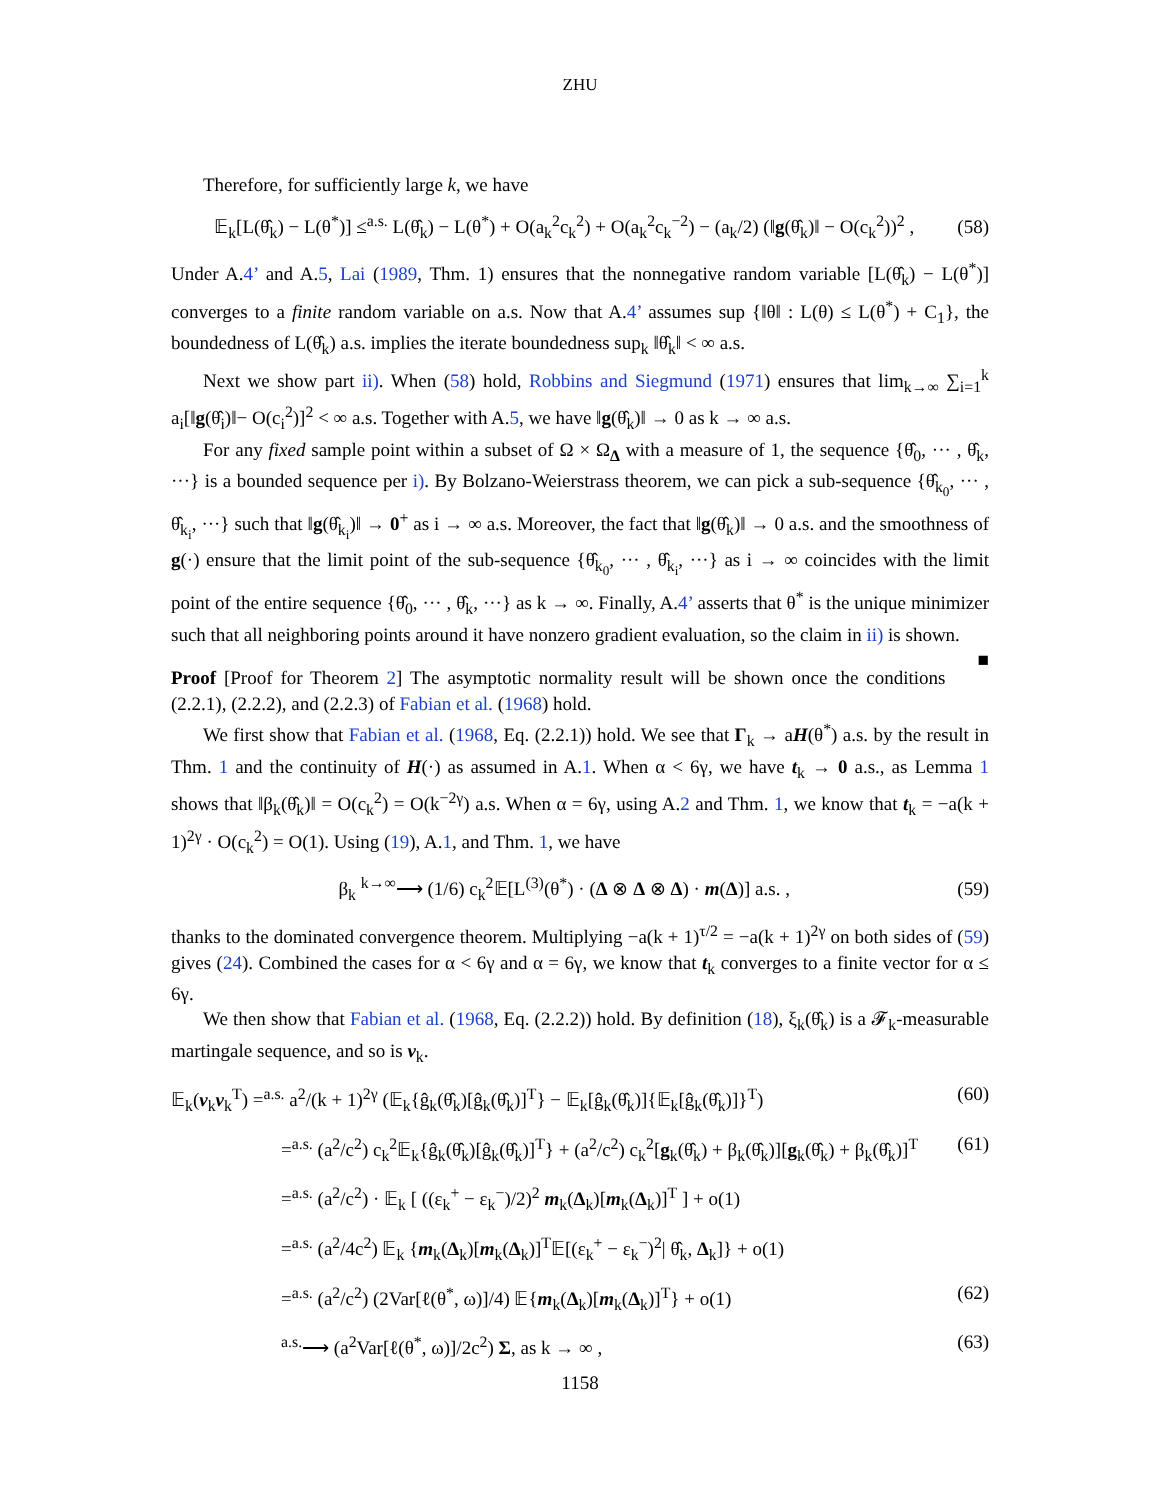ZHU
Therefore, for sufficiently large k, we have
𝔼<sub>k</sub>[L(θ̂<sub>k</sub>) − L(θ<sup>*</sup>)] ≤<sup>a.s.</sup> L(θ̂<sub>k</sub>) − L(θ<sup>*</sup>) + O(a<sub>k</sub><sup>2</sup>c<sub>k</sub><sup>2</sup>) + O(a<sub>k</sub><sup>2</sup>c<sub>k</sub><sup>−2</sup>) − (a<sub>k</sub>/2) (‖g(θ̂<sub>k</sub>)‖ − O(c<sub>k</sub><sup>2</sup>))<sup>2</sup> , (58)
Under A.4’ and A.5, Lai (1989, Thm. 1) ensures that the nonnegative random variable [L(θ̂<sub>k</sub>) − L(θ<sup>*</sup>)] converges to a finite random variable on a.s. Now that A.4’ assumes sup {‖θ‖ : L(θ) ≤ L(θ<sup>*</sup>) + C<sub>1</sub>}, the boundedness of L(θ̂<sub>k</sub>) a.s. implies the iterate boundedness sup<sub>k</sub> ‖θ̂<sub>k</sub>‖ < ∞ a.s.
Next we show part ii). When (58) hold, Robbins and Siegmund (1971) ensures that lim<sub>k→∞</sub> ∑<sub>i=1</sub><sup>k</sup> a<sub>i</sub>[‖g(θ̂<sub>i</sub>)‖− O(c<sub>i</sub><sup>2</sup>)]<sup>2</sup> < ∞ a.s. Together with A.5, we have ‖g(θ̂<sub>k</sub>)‖ → 0 as k → ∞ a.s.
For any fixed sample point within a subset of Ω × Ω<sub>Δ</sub> with a measure of 1, the sequence {θ̂<sub>0</sub>, ··· , θ̂<sub>k</sub>, ···} is a bounded sequence per i). By Bolzano-Weierstrass theorem, we can pick a sub-sequence {θ̂<sub>k<sub>0</sub></sub>, ··· , θ̂<sub>k<sub>i</sub></sub>, ···} such that ‖g(θ̂<sub>k<sub>i</sub></sub>)‖ → 0<sup>+</sup> as i → ∞ a.s. Moreover, the fact that ‖g(θ̂<sub>k</sub>)‖ → 0 a.s. and the smoothness of g(·) ensure that the limit point of the sub-sequence {θ̂<sub>k<sub>0</sub></sub>, ··· , θ̂<sub>k<sub>i</sub></sub>, ···} as i → ∞ coincides with the limit point of the entire sequence {θ̂<sub>0</sub>, ··· , θ̂<sub>k</sub>, ···} as k → ∞. Finally, A.4’ asserts that θ<sup>*</sup> is the unique minimizer such that all neighboring points around it have nonzero gradient evaluation, so the claim in ii) is shown. ■
Proof [Proof for Theorem 2] The asymptotic normality result will be shown once the conditions (2.2.1), (2.2.2), and (2.2.3) of Fabian et al. (1968) hold.
We first show that Fabian et al. (1968, Eq. (2.2.1)) hold. We see that Γ<sub>k</sub> → aH(θ<sup>*</sup>) a.s. by the result in Thm. 1 and the continuity of H(·) as assumed in A.1. When α < 6γ, we have t<sub>k</sub> → 0 a.s., as Lemma 1 shows that ‖β<sub>k</sub>(θ̂<sub>k</sub>)‖ = O(c<sub>k</sub><sup>2</sup>) = O(k<sup>−2γ</sup>) a.s. When α = 6γ, using A.2 and Thm. 1, we know that t<sub>k</sub> = −a(k + 1)<sup>2γ</sup> · O(c<sub>k</sub><sup>2</sup>) = O(1). Using (19), A.1, and Thm. 1, we have
β<sub>k</sub> <sup>k→∞</sup>⟶ (1/6) c<sub>k</sub><sup>2</sup>𝔼[L<sup>(3)</sup>(θ<sup>*</sup>) · (Δ ⊗ Δ ⊗ Δ) · m(Δ)] a.s. , (59)
thanks to the dominated convergence theorem. Multiplying −a(k + 1)<sup>τ/2</sup> = −a(k + 1)<sup>2γ</sup> on both sides of (59) gives (24). Combined the cases for α < 6γ and α = 6γ, we know that t<sub>k</sub> converges to a finite vector for α ≤ 6γ.
We then show that Fabian et al. (1968, Eq. (2.2.2)) hold. By definition (18), ξ<sub>k</sub>(θ̂<sub>k</sub>) is a 𝓕<sub>k</sub>-measurable martingale sequence, and so is v<sub>k</sub>.
𝔼<sub>k</sub>(v<sub>k</sub>v<sub>k</sub><sup>T</sup>) =<sup>a.s.</sup> a<sup>2</sup>/(k + 1)<sup>2γ</sup> (𝔼<sub>k</sub>{ĝ<sub>k</sub>(θ̂<sub>k</sub>)[ĝ<sub>k</sub>(θ̂<sub>k</sub>)]<sup>T</sup>} − 𝔼<sub>k</sub>[ĝ<sub>k</sub>(θ̂<sub>k</sub>)]{𝔼<sub>k</sub>[ĝ<sub>k</sub>(θ̂<sub>k</sub>)]}<sup>T</sup>) (60)
=<sup>a.s.</sup> (a<sup>2</sup>/c<sup>2</sup>) c<sub>k</sub><sup>2</sup>𝔼<sub>k</sub>{ĝ<sub>k</sub>(θ̂<sub>k</sub>)[ĝ<sub>k</sub>(θ̂<sub>k</sub>)]<sup>T</sup>} + (a<sup>2</sup>/c<sup>2</sup>) c<sub>k</sub><sup>2</sup>[g<sub>k</sub>(θ̂<sub>k</sub>) + β<sub>k</sub>(θ̂<sub>k</sub>)][g<sub>k</sub>(θ̂<sub>k</sub>) + β<sub>k</sub>(θ̂<sub>k</sub>)]<sup>T</sup> (61)
=<sup>a.s.</sup> (a<sup>2</sup>/c<sup>2</sup>) · 𝔼<sub>k</sub> [ ((ε<sub>k</sub><sup>+</sup> − ε<sub>k</sub><sup>−</sup>)/2)<sup>2</sup> m<sub>k</sub>(Δ<sub>k</sub>)[m<sub>k</sub>(Δ<sub>k</sub>)]<sup>T</sup> ] + o(1)
=<sup>a.s.</sup> (a<sup>2</sup>/4c<sup>2</sup>) 𝔼<sub>k</sub> {m<sub>k</sub>(Δ<sub>k</sub>)[m<sub>k</sub>(Δ<sub>k</sub>)]<sup>T</sup>𝔼[(ε<sub>k</sub><sup>+</sup> − ε<sub>k</sub><sup>−</sup>)<sup>2</sup>| θ̂<sub>k</sub>, Δ<sub>k</sub>]} + o(1)
=<sup>a.s.</sup> (a<sup>2</sup>/c<sup>2</sup>) (2Var[ℓ(θ<sup>*</sup>, ω)]/4) 𝔼{m<sub>k</sub>(Δ<sub>k</sub>)[m<sub>k</sub>(Δ<sub>k</sub>)]<sup>T</sup>} + o(1) (62)
<sup>a.s.</sup>⟶ (a<sup>2</sup>Var[ℓ(θ<sup>*</sup>, ω)]/2c<sup>2</sup>) Σ, as k → ∞ , (63)
1158